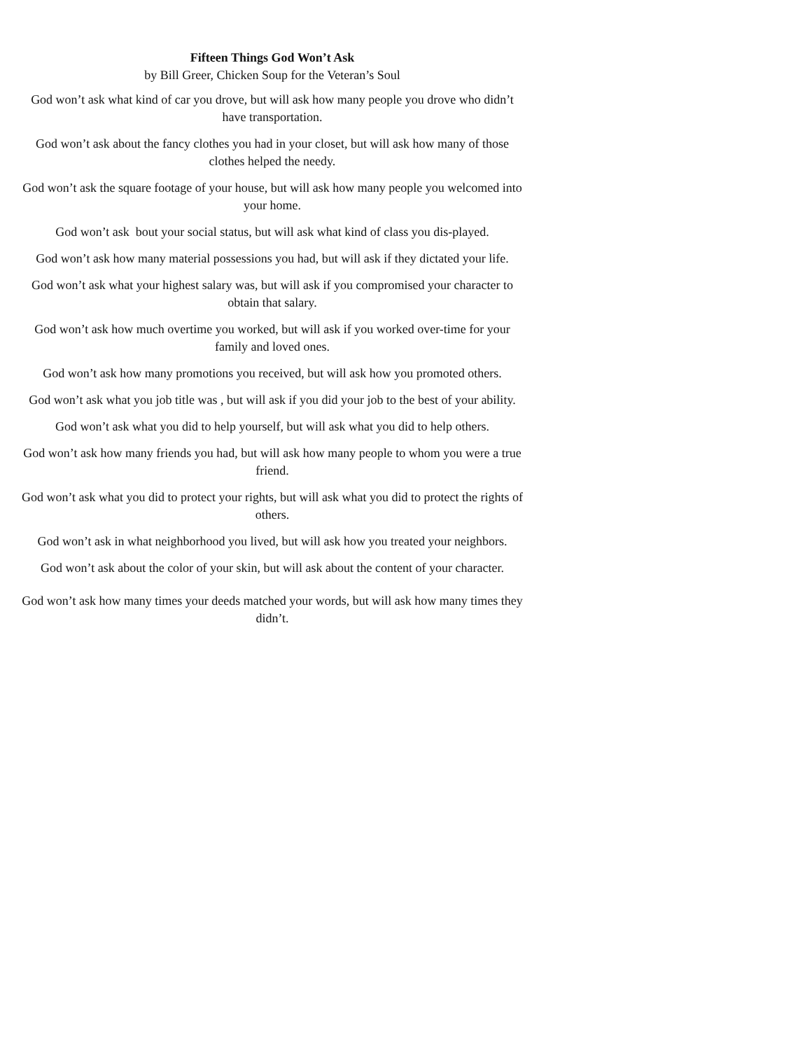Fifteen Things God Won’t Ask
by Bill Greer, Chicken Soup for the Veteran’s Soul
God won’t ask what kind of car you drove, but will ask how many people you drove who didn’t have transportation.
God won’t ask about the fancy clothes you had in your closet, but will ask how many of those clothes helped the needy.
God won’t ask the square footage of your house, but will ask how many people you welcomed into your home.
God won’t ask bout your social status, but will ask what kind of class you dis-played.
God won’t ask how many material possessions you had, but will ask if they dictated your life.
God won’t ask what your highest salary was, but will ask if you compromised your character to obtain that salary.
God won’t ask how much overtime you worked, but will ask if you worked over-time for your family and loved ones.
God won’t ask how many promotions you received, but will ask how you promoted others.
God won’t ask what you job title was , but will ask if you did your job to the best of your ability.
God won’t ask what you did to help yourself, but will ask what you did to help others.
God won’t ask how many friends you had, but will ask how many people to whom you were a true friend.
God won’t ask what you did to protect your rights, but will ask what you did to protect the rights of others.
God won’t ask in what neighborhood you lived, but will ask how you treated your neighbors.
God won’t ask about the color of your skin, but will ask about the content of your character.
God won’t ask how many times your deeds matched your words, but will ask how many times they didn’t.